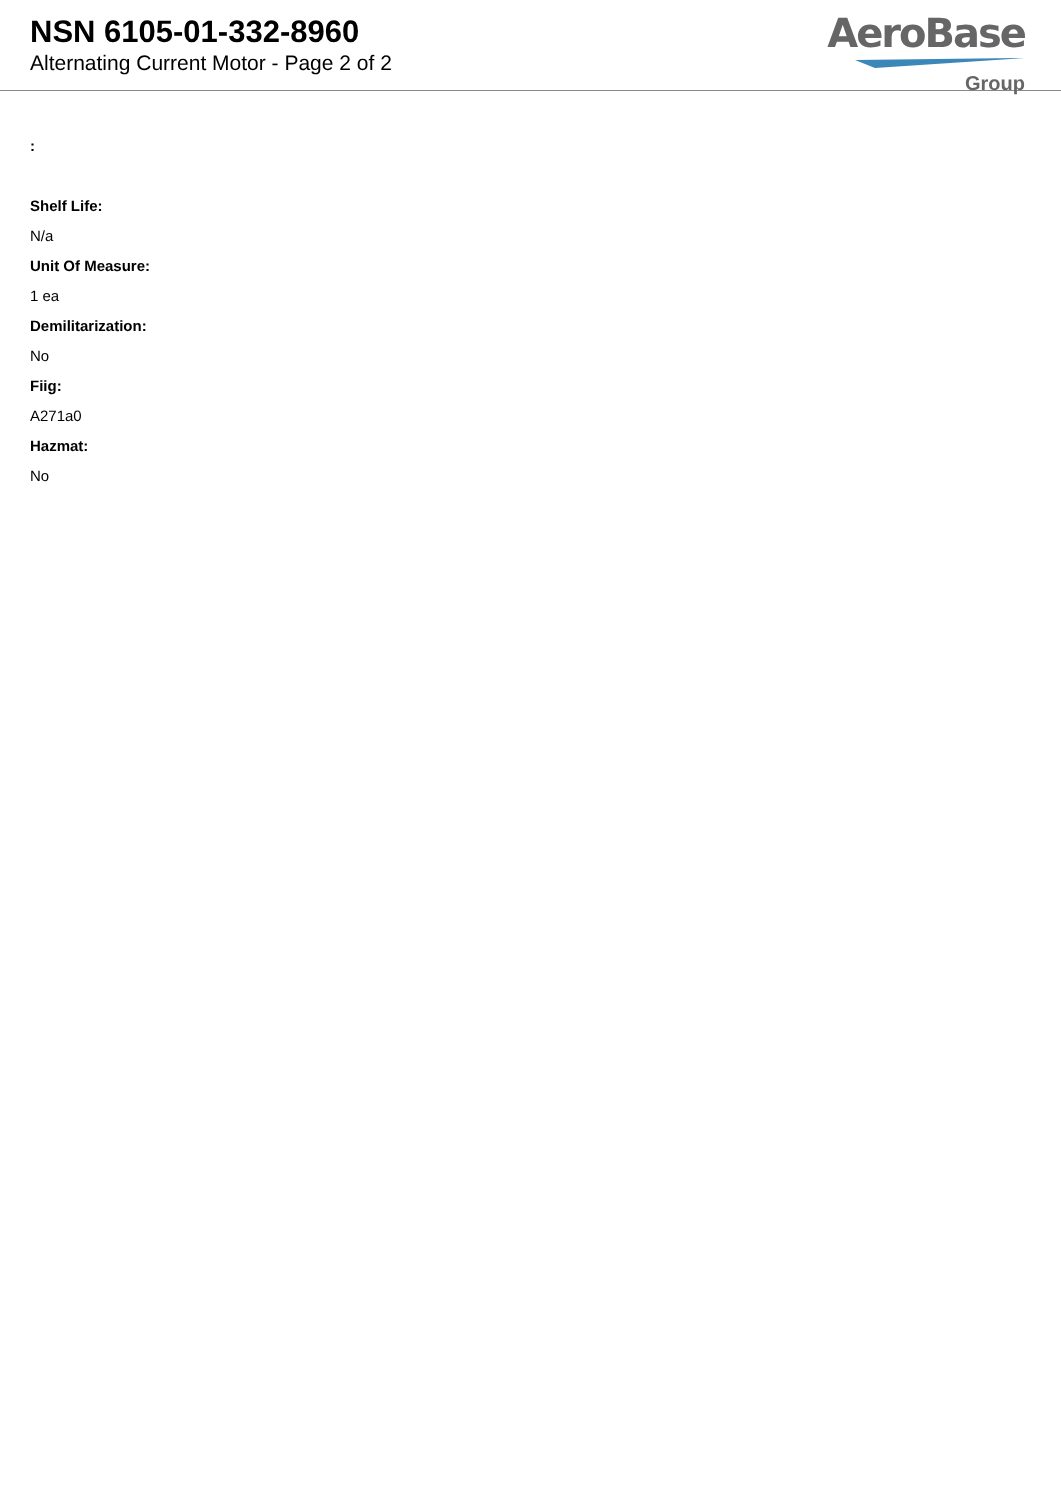NSN 6105-01-332-8960
Alternating Current Motor - Page 2 of 2
AeroBase
Group
:
Shelf Life:
N/a
Unit Of Measure:
1 ea
Demilitarization:
No
Fiig:
A271a0
Hazmat:
No